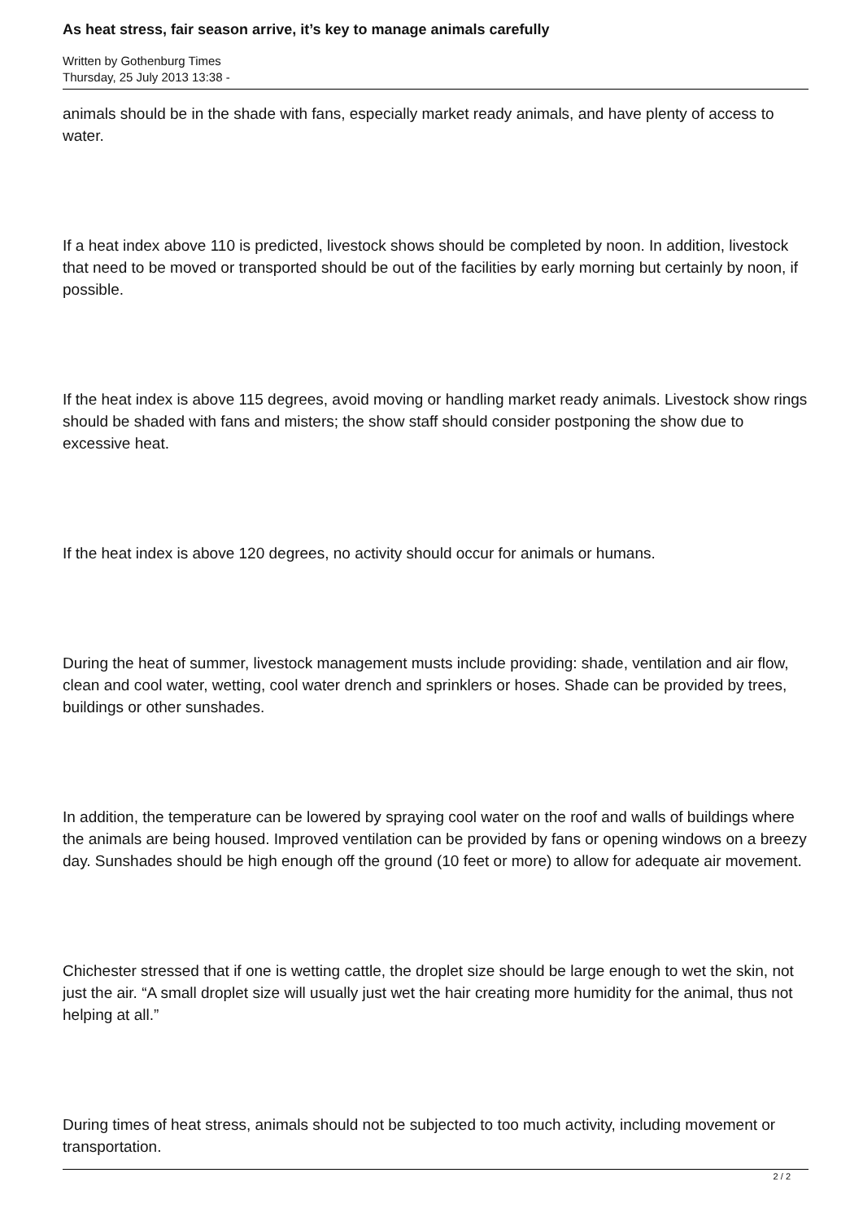As heat stress, fair season arrive, it’s key to manage animals carefully
Written by Gothenburg Times
Thursday, 25 July 2013 13:38 -
animals should be in the shade with fans, especially market ready animals, and have plenty of access to water.
If a heat index above 110 is predicted, livestock shows should be completed by noon. In addition, livestock that need to be moved or transported should be out of the facilities by early morning but certainly by noon, if possible.
If the heat index is above 115 degrees, avoid moving or handling market ready animals. Livestock show rings should be shaded with fans and misters; the show staff should consider postponing the show due to excessive heat.
If the heat index is above 120 degrees, no activity should occur for animals or humans.
During the heat of summer, livestock management musts include providing: shade, ventilation and air flow, clean and cool water, wetting, cool water drench and sprinklers or hoses. Shade can be provided by trees, buildings or other sunshades.
In addition, the temperature can be lowered by spraying cool water on the roof and walls of buildings where the animals are being housed. Improved ventilation can be provided by fans or opening windows on a breezy day. Sunshades should be high enough off the ground (10 feet or more) to allow for adequate air movement.
Chichester stressed that if one is wetting cattle, the droplet size should be large enough to wet the skin, not just the air. “A small droplet size will usually just wet the hair creating more humidity for the animal, thus not helping at all.”
During times of heat stress, animals should not be subjected to too much activity, including movement or transportation.
2 / 2